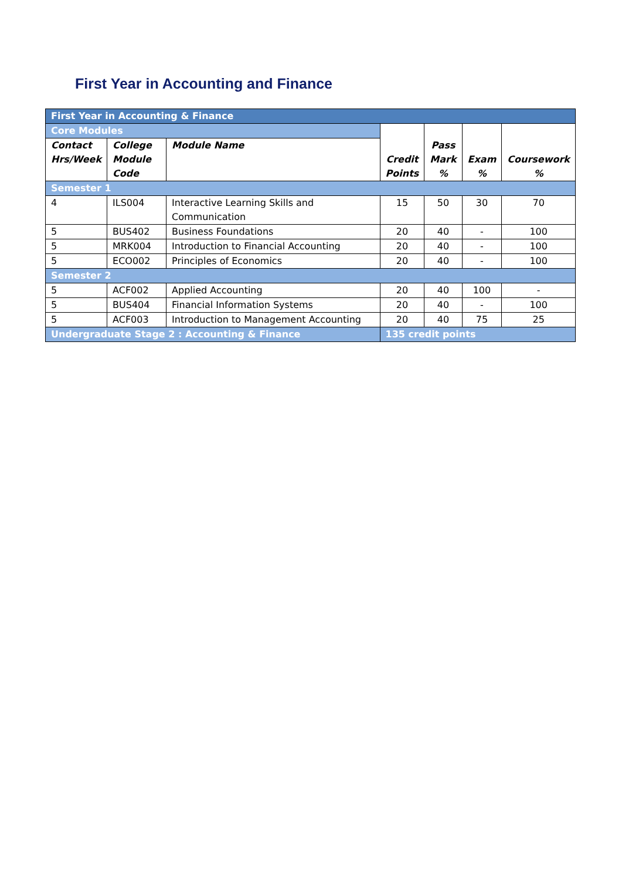First Year in Accounting and Finance
| First Year in Accounting & Finance | | | | | | |
| Core Modules | | | Credit Points | Pass Mark % | Exam % | Coursework % |
| Contact Hrs/Week | College Module Code | Module Name | | | | |
| Semester 1 | | | | | | |
| 4 | ILS004 | Interactive Learning Skills and Communication | 15 | 50 | 30 | 70 |
| 5 | BUS402 | Business Foundations | 20 | 40 | - | 100 |
| 5 | MRK004 | Introduction to Financial Accounting | 20 | 40 | - | 100 |
| 5 | ECO002 | Principles of Economics | 20 | 40 | - | 100 |
| Semester 2 | | | | | | |
| 5 | ACF002 | Applied Accounting | 20 | 40 | 100 | - |
| 5 | BUS404 | Financial Information Systems | 20 | 40 | - | 100 |
| 5 | ACF003 | Introduction to Management Accounting | 20 | 40 | 75 | 25 |
| Undergraduate Stage 2 : Accounting & Finance | | | 135 credit points | | | |